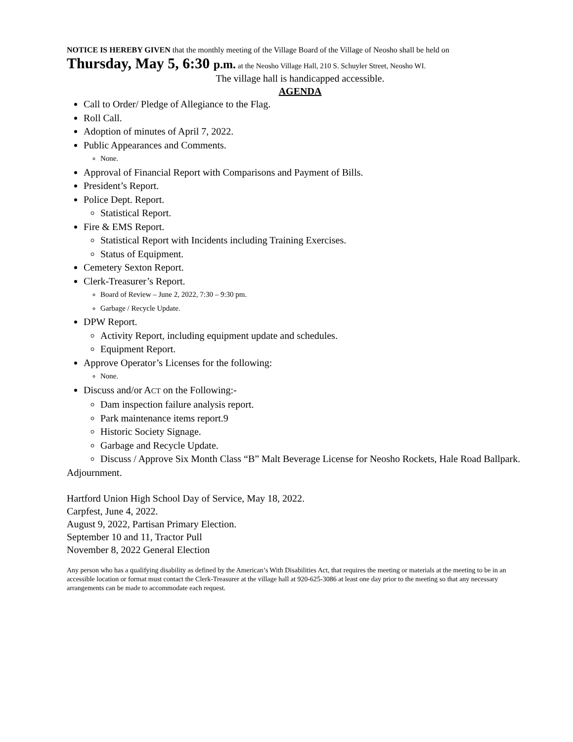NOTICE IS HEREBY GIVEN that the monthly meeting of the Village Board of the Village of Neosho shall be held on
Thursday, May 5, 6:30 p.m. at the Neosho Village Hall, 210 S. Schuyler Street, Neosho WI.
The village hall is handicapped accessible.
AGENDA
Call to Order/ Pledge of Allegiance to the Flag.
Roll Call.
Adoption of minutes of April 7, 2022.
Public Appearances and Comments.
None.
Approval of Financial Report with Comparisons and Payment of Bills.
President’s Report.
Police Dept. Report.
Statistical Report.
Fire & EMS Report.
Statistical Report with Incidents including Training Exercises.
Status of Equipment.
Cemetery Sexton Report.
Clerk-Treasurer’s Report.
Board of Review – June 2, 2022, 7:30 – 9:30 pm.
Garbage / Recycle Update.
DPW Report.
Activity Report, including equipment update and schedules.
Equipment Report.
Approve Operator’s Licenses for the following:
None.
Discuss and/or ACT on the Following:-
Dam inspection failure analysis report.
Park maintenance items report.9
Historic Society Signage.
Garbage and Recycle Update.
Discuss / Approve Six Month Class “B” Malt Beverage License for Neosho Rockets, Hale Road Ballpark.
Adjournment.
Hartford Union High School Day of Service, May 18, 2022.
Carpfest, June 4, 2022.
August 9, 2022, Partisan Primary Election.
September 10 and 11, Tractor Pull
November 8, 2022 General Election
Any person who has a qualifying disability as defined by the American’s With Disabilities Act, that requires the meeting or materials at the meeting to be in an accessible location or format must contact the Clerk-Treasurer at the village hall at 920-625-3086 at least one day prior to the meeting so that any necessary arrangements can be made to accommodate each request.